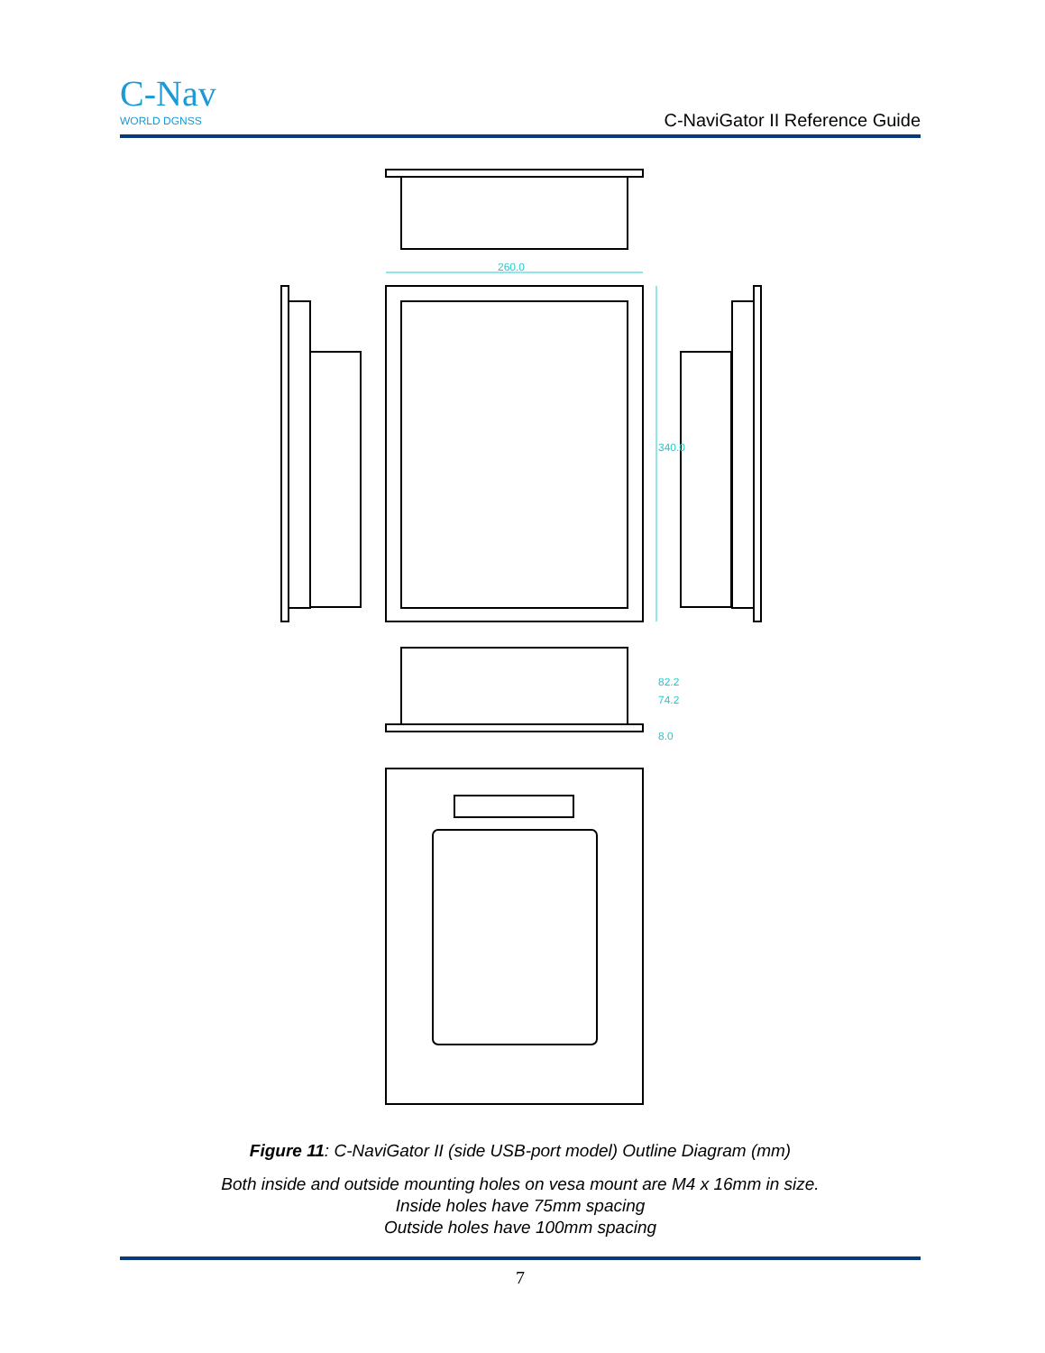C-Nav
WORLD DGNSS
C-NaviGator II Reference Guide
260.0
340.0
82.2
74.2
8.0
Figure 11: C-NaviGator II (side USB-port model) Outline Diagram (mm)
Both inside and outside mounting holes on vesa mount are M4 x 16mm in size.
Inside holes have 75mm spacing
Outside holes have 100mm spacing
7